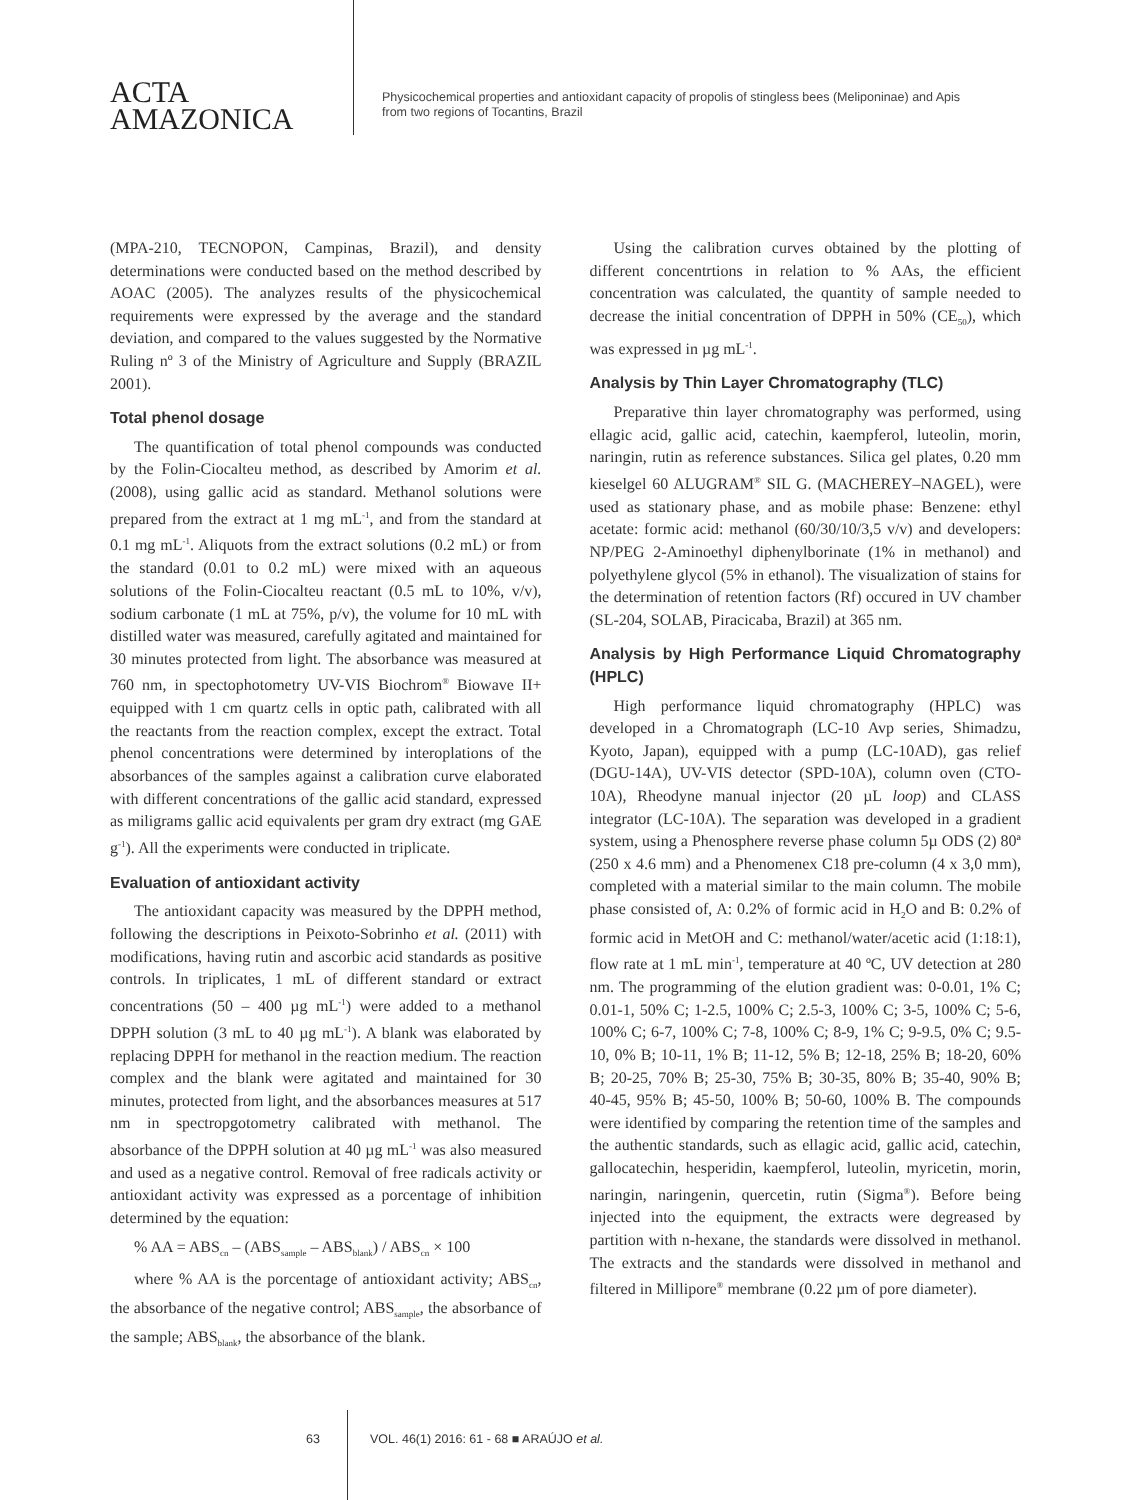ACTA
AMAZONICA
Physicochemical properties and antioxidant capacity of propolis of stingless bees (Meliponinae) and Apis
from two regions of Tocantins, Brazil
(MPA-210, TECNOPON, Campinas, Brazil), and density determinations were conducted based on the method described by AOAC (2005). The analyzes results of the physicochemical requirements were expressed by the average and the standard deviation, and compared to the values suggested by the Normative Ruling nº 3 of the Ministry of Agriculture and Supply (BRAZIL 2001).
Total phenol dosage
The quantification of total phenol compounds was conducted by the Folin-Ciocalteu method, as described by Amorim et al. (2008), using gallic acid as standard. Methanol solutions were prepared from the extract at 1 mg mL<sup>-1</sup>, and from the standard at 0.1 mg mL<sup>-1</sup>. Aliquots from the extract solutions (0.2 mL) or from the standard (0.01 to 0.2 mL) were mixed with an aqueous solutions of the Folin-Ciocalteu reactant (0.5 mL to 10%, v/v), sodium carbonate (1 mL at 75%, p/v), the volume for 10 mL with distilled water was measured, carefully agitated and maintained for 30 minutes protected from light. The absorbance was measured at 760 nm, in spectophotometry UV-VIS Biochrom<sup>®</sup> Biowave II+ equipped with 1 cm quartz cells in optic path, calibrated with all the reactants from the reaction complex, except the extract. Total phenol concentrations were determined by interoplations of the absorbances of the samples against a calibration curve elaborated with different concentrations of the gallic acid standard, expressed as miligrams gallic acid equivalents per gram dry extract (mg GAE g<sup>-1</sup>). All the experiments were conducted in triplicate.
Evaluation of antioxidant activity
The antioxidant capacity was measured by the DPPH method, following the descriptions in Peixoto-Sobrinho et al. (2011) with modifications, having rutin and ascorbic acid standards as positive controls. In triplicates, 1 mL of different standard or extract concentrations (50 – 400 µg mL<sup>-1</sup>) were added to a methanol DPPH solution (3 mL to 40 µg mL<sup>-1</sup>). A blank was elaborated by replacing DPPH for methanol in the reaction medium. The reaction complex and the blank were agitated and maintained for 30 minutes, protected from light, and the absorbances measures at 517 nm in spectropgotometry calibrated with methanol. The absorbance of the DPPH solution at 40 µg mL<sup>-1</sup> was also measured and used as a negative control. Removal of free radicals activity or antioxidant activity was expressed as a porcentage of inhibition determined by the equation:
% AA = ABS<sub>cn</sub> – (ABS<sub>sample</sub> – ABS<sub>blank</sub>) / ABS<sub>cn</sub> × 100
where % AA is the porcentage of antioxidant activity; ABS<sub>cn</sub>, the absorbance of the negative control; ABS<sub>sample</sub>, the absorbance of the sample; ABS<sub>blank</sub>, the absorbance of the blank.
Using the calibration curves obtained by the plotting of different concentrtions in relation to % AAs, the efficient concentration was calculated, the quantity of sample needed to decrease the initial concentration of DPPH in 50% (CE<sub>50</sub>), which was expressed in µg mL<sup>-1</sup>.
Analysis by Thin Layer Chromatography (TLC)
Preparative thin layer chromatography was performed, using ellagic acid, gallic acid, catechin, kaempferol, luteolin, morin, naringin, rutin as reference substances. Silica gel plates, 0.20 mm kieselgel 60 ALUGRAM<sup>®</sup> SIL G. (MACHEREY–NAGEL), were used as stationary phase, and as mobile phase: Benzene: ethyl acetate: formic acid: methanol (60/30/10/3,5 v/v) and developers: NP/PEG 2-Aminoethyl diphenylborinate (1% in methanol) and polyethylene glycol (5% in ethanol). The visualization of stains for the determination of retention factors (Rf) occured in UV chamber (SL-204, SOLAB, Piracicaba, Brazil) at 365 nm.
Analysis by High Performance Liquid Chromatography (HPLC)
High performance liquid chromatography (HPLC) was developed in a Chromatograph (LC-10 Avp series, Shimadzu, Kyoto, Japan), equipped with a pump (LC-10AD), gas relief (DGU-14A), UV-VIS detector (SPD-10A), column oven (CTO-10A), Rheodyne manual injector (20 µL loop) and CLASS integrator (LC-10A). The separation was developed in a gradient system, using a Phenosphere reverse phase column 5µ ODS (2) 80ª (250 x 4.6 mm) and a Phenomenex C18 pre-column (4 x 3,0 mm), completed with a material similar to the main column. The mobile phase consisted of, A: 0.2% of formic acid in H<sub>2</sub>O and B: 0.2% of formic acid in MetOH and C: methanol/water/acetic acid (1:18:1), flow rate at 1 mL min<sup>-1</sup>, temperature at 40 ºC, UV detection at 280 nm. The programming of the elution gradient was: 0-0.01, 1% C; 0.01-1, 50% C; 1-2.5, 100% C; 2.5-3, 100% C; 3-5, 100% C; 5-6, 100% C; 6-7, 100% C; 7-8, 100% C; 8-9, 1% C; 9-9.5, 0% C; 9.5-10, 0% B; 10-11, 1% B; 11-12, 5% B; 12-18, 25% B; 18-20, 60% B; 20-25, 70% B; 25-30, 75% B; 30-35, 80% B; 35-40, 90% B; 40-45, 95% B; 45-50, 100% B; 50-60, 100% B. The compounds were identified by comparing the retention time of the samples and the authentic standards, such as ellagic acid, gallic acid, catechin, gallocatechin, hesperidin, kaempferol, luteolin, myricetin, morin, naringin, naringenin, quercetin, rutin (Sigma<sup>®</sup>). Before being injected into the equipment, the extracts were degreased by partition with n-hexane, the standards were dissolved in methanol. The extracts and the standards were dissolved in methanol and filtered in Millipore<sup>®</sup> membrane (0.22 µm of pore diameter).
63 VOL. 46(1) 2016: 61 - 68 ■ ARAÚJO et al.